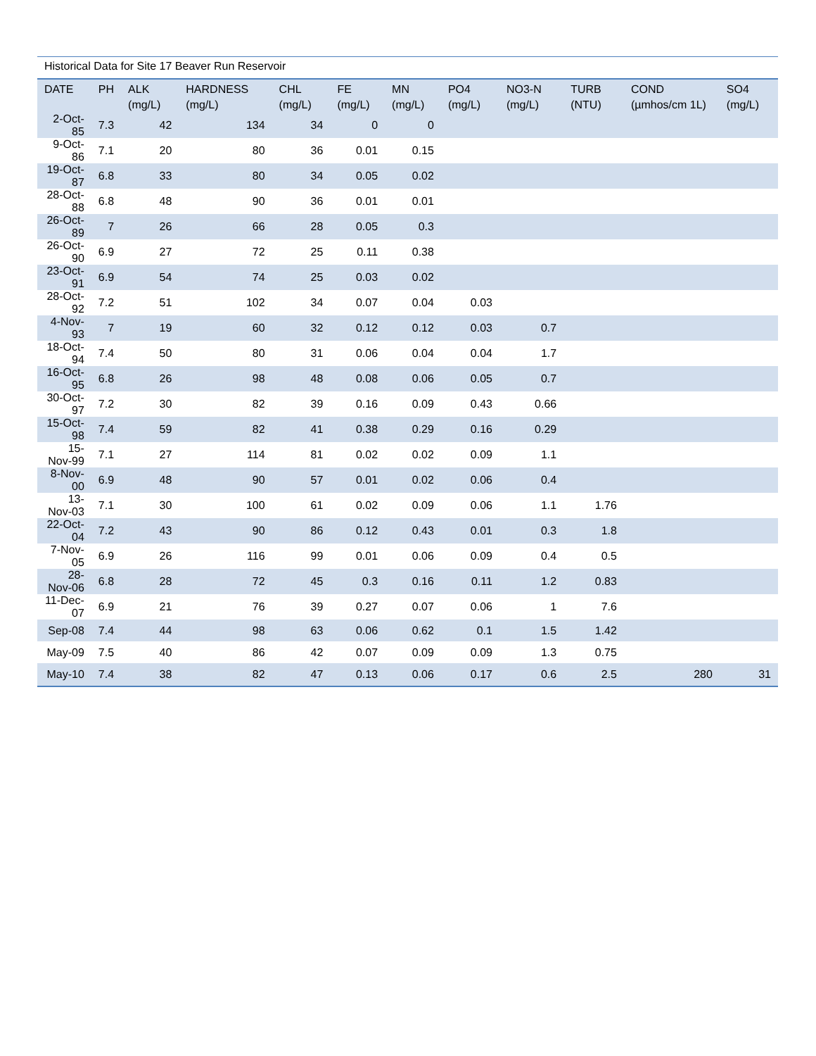Historical Data for Site 17 Beaver Run Reservoir
| DATE | PH | ALK (mg/L) | HARDNESS (mg/L) | CHL (mg/L) | FE (mg/L) | MN (mg/L) | PO4 (mg/L) | NO3-N (mg/L) | TURB (NTU) | COND (µmhos/cm 1L) | SO4 (mg/L) |
| --- | --- | --- | --- | --- | --- | --- | --- | --- | --- | --- | --- |
| 2-Oct-85 | 7.3 | 42 | 134 | 34 | 0 | 0 | | | | | |
| 9-Oct-86 | 7.1 | 20 | 80 | 36 | 0.01 | 0.15 | | | | | |
| 19-Oct-87 | 6.8 | 33 | 80 | 34 | 0.05 | 0.02 | | | | | |
| 28-Oct-88 | 6.8 | 48 | 90 | 36 | 0.01 | 0.01 | | | | | |
| 26-Oct-89 | 7 | 26 | 66 | 28 | 0.05 | 0.3 | | | | | |
| 26-Oct-90 | 6.9 | 27 | 72 | 25 | 0.11 | 0.38 | | | | | |
| 23-Oct-91 | 6.9 | 54 | 74 | 25 | 0.03 | 0.02 | | | | | |
| 28-Oct-92 | 7.2 | 51 | 102 | 34 | 0.07 | 0.04 | 0.03 | | | | |
| 4-Nov-93 | 7 | 19 | 60 | 32 | 0.12 | 0.12 | 0.03 | 0.7 | | | |
| 18-Oct-94 | 7.4 | 50 | 80 | 31 | 0.06 | 0.04 | 0.04 | 1.7 | | | |
| 16-Oct-95 | 6.8 | 26 | 98 | 48 | 0.08 | 0.06 | 0.05 | 0.7 | | | |
| 30-Oct-97 | 7.2 | 30 | 82 | 39 | 0.16 | 0.09 | 0.43 | 0.66 | | | |
| 15-Oct-98 | 7.4 | 59 | 82 | 41 | 0.38 | 0.29 | 0.16 | 0.29 | | | |
| 15-Nov-99 | 7.1 | 27 | 114 | 81 | 0.02 | 0.02 | 0.09 | 1.1 | | | |
| 8-Nov-00 | 6.9 | 48 | 90 | 57 | 0.01 | 0.02 | 0.06 | 0.4 | | | |
| 13-Nov-03 | 7.1 | 30 | 100 | 61 | 0.02 | 0.09 | 0.06 | 1.1 | 1.76 | | |
| 22-Oct-04 | 7.2 | 43 | 90 | 86 | 0.12 | 0.43 | 0.01 | 0.3 | 1.8 | | |
| 7-Nov-05 | 6.9 | 26 | 116 | 99 | 0.01 | 0.06 | 0.09 | 0.4 | 0.5 | | |
| 28-Nov-06 | 6.8 | 28 | 72 | 45 | 0.3 | 0.16 | 0.11 | 1.2 | 0.83 | | |
| 11-Dec-07 | 6.9 | 21 | 76 | 39 | 0.27 | 0.07 | 0.06 | 1 | 7.6 | | |
| Sep-08 | 7.4 | 44 | 98 | 63 | 0.06 | 0.62 | 0.1 | 1.5 | 1.42 | | |
| May-09 | 7.5 | 40 | 86 | 42 | 0.07 | 0.09 | 0.09 | 1.3 | 0.75 | | |
| May-10 | 7.4 | 38 | 82 | 47 | 0.13 | 0.06 | 0.17 | 0.6 | 2.5 | 280 | 31 |